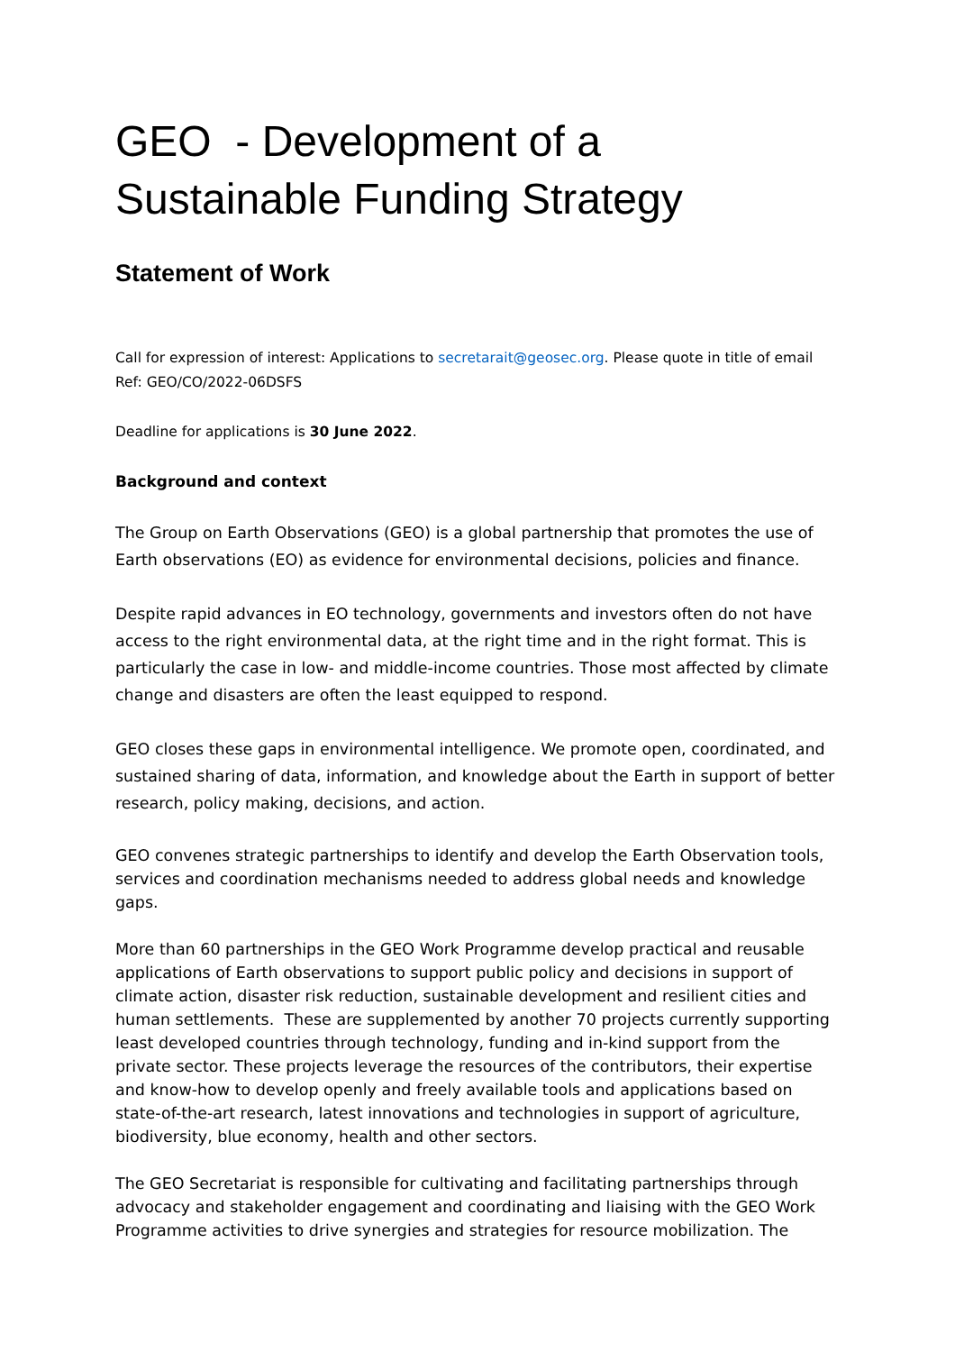GEO - Development of a Sustainable Funding Strategy
Statement of Work
Call for expression of interest: Applications to secretarait@geosec.org. Please quote in title of email Ref: GEO/CO/2022-06DSFS
Deadline for applications is 30 June 2022.
Background and context
The Group on Earth Observations (GEO) is a global partnership that promotes the use of Earth observations (EO) as evidence for environmental decisions, policies and finance.
Despite rapid advances in EO technology, governments and investors often do not have access to the right environmental data, at the right time and in the right format. This is particularly the case in low- and middle-income countries. Those most affected by climate change and disasters are often the least equipped to respond.
GEO closes these gaps in environmental intelligence. We promote open, coordinated, and sustained sharing of data, information, and knowledge about the Earth in support of better research, policy making, decisions, and action.
GEO convenes strategic partnerships to identify and develop the Earth Observation tools, services and coordination mechanisms needed to address global needs and knowledge gaps.
More than 60 partnerships in the GEO Work Programme develop practical and reusable applications of Earth observations to support public policy and decisions in support of climate action, disaster risk reduction, sustainable development and resilient cities and human settlements. These are supplemented by another 70 projects currently supporting least developed countries through technology, funding and in-kind support from the private sector. These projects leverage the resources of the contributors, their expertise and know-how to develop openly and freely available tools and applications based on state-of-the-art research, latest innovations and technologies in support of agriculture, biodiversity, blue economy, health and other sectors.
The GEO Secretariat is responsible for cultivating and facilitating partnerships through advocacy and stakeholder engagement and coordinating and liaising with the GEO Work Programme activities to drive synergies and strategies for resource mobilization. The